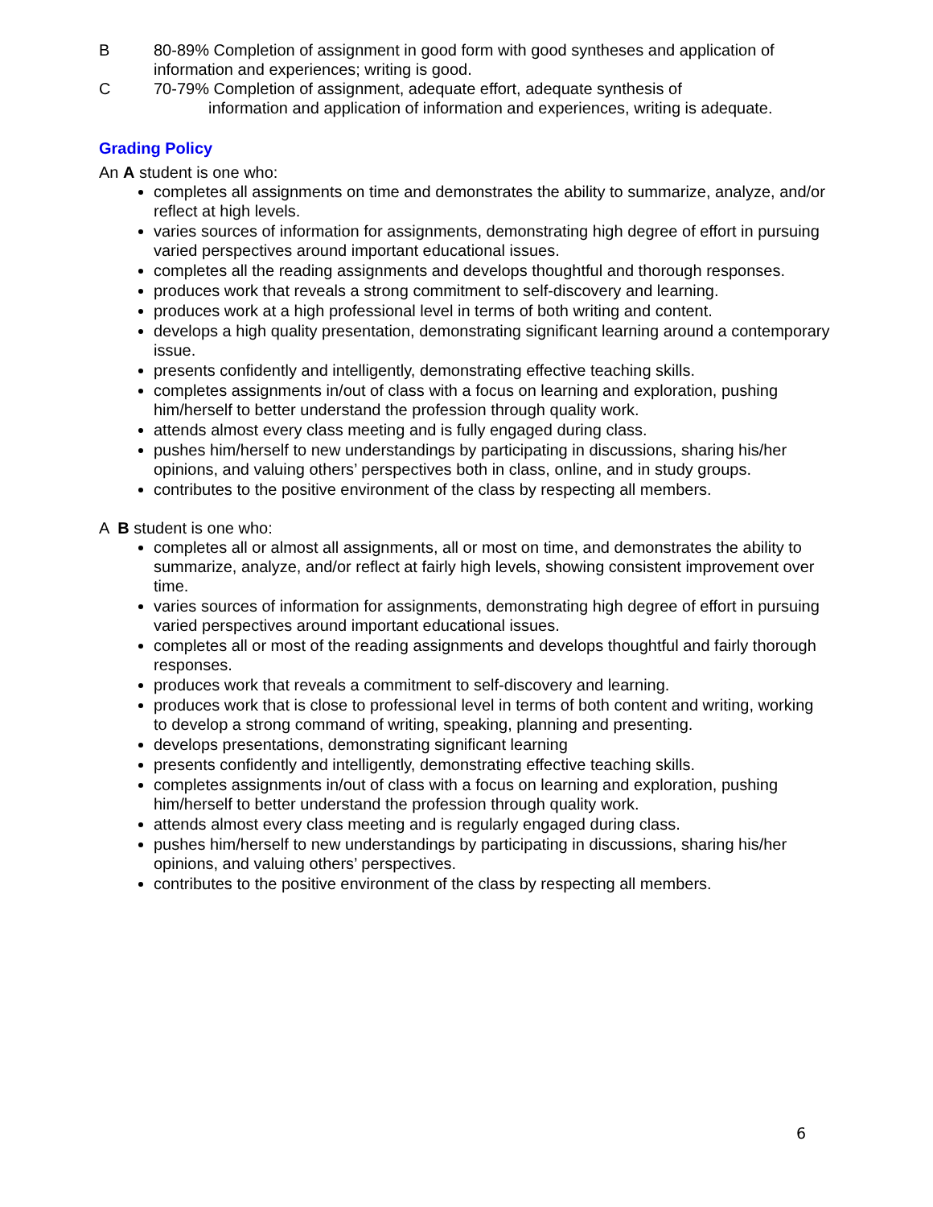B 80-89% Completion of assignment in good form with good syntheses and application of information and experiences; writing is good.
C 70-79% Completion of assignment, adequate effort, adequate synthesis of
information and application of information and experiences, writing is adequate.
Grading Policy
An A student is one who:
completes all assignments on time and demonstrates the ability to summarize, analyze, and/or reflect at high levels.
varies sources of information for assignments, demonstrating high degree of effort in pursuing varied perspectives around important educational issues.
completes all the reading assignments and develops thoughtful and thorough responses.
produces work that reveals a strong commitment to self-discovery and learning.
produces work at a high professional level in terms of both writing and content.
develops a high quality presentation, demonstrating significant learning around a contemporary issue.
presents confidently and intelligently, demonstrating effective teaching skills.
completes assignments in/out of class with a focus on learning and exploration, pushing him/herself to better understand the profession through quality work.
attends almost every class meeting and is fully engaged during class.
pushes him/herself to new understandings by participating in discussions, sharing his/her opinions, and valuing others’ perspectives both in class, online, and in study groups.
contributes to the positive environment of the class by respecting all members.
A B student is one who:
completes all or almost all assignments, all or most on time, and demonstrates the ability to summarize, analyze, and/or reflect at fairly high levels, showing consistent improvement over time.
varies sources of information for assignments, demonstrating high degree of effort in pursuing varied perspectives around important educational issues.
completes all or most of the reading assignments and develops thoughtful and fairly thorough responses.
produces work that reveals a commitment to self-discovery and learning.
produces work that is close to professional level in terms of both content and writing, working to develop a strong command of writing, speaking, planning and presenting.
develops presentations, demonstrating significant learning
presents confidently and intelligently, demonstrating effective teaching skills.
completes assignments in/out of class with a focus on learning and exploration, pushing him/herself to better understand the profession through quality work.
attends almost every class meeting and is regularly engaged during class.
pushes him/herself to new understandings by participating in discussions, sharing his/her opinions, and valuing others’ perspectives.
contributes to the positive environment of the class by respecting all members.
6